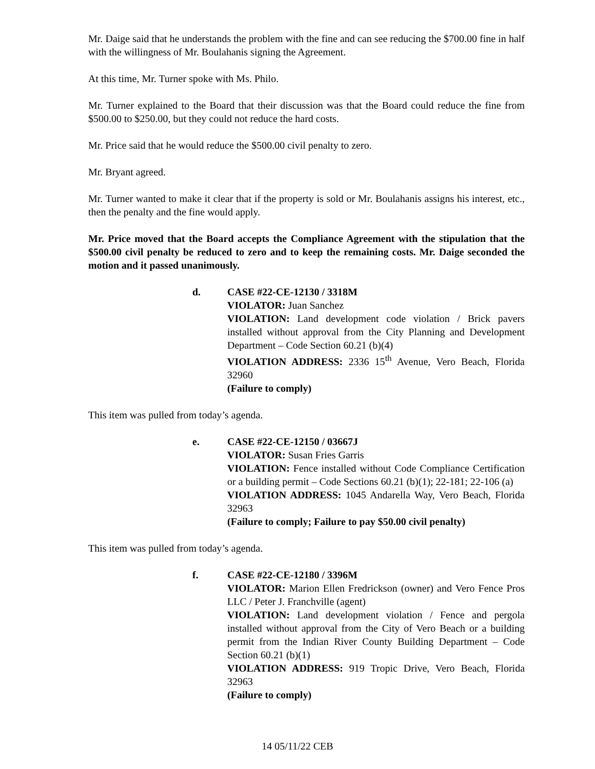Mr. Daige said that he understands the problem with the fine and can see reducing the $700.00 fine in half with the willingness of Mr. Boulahanis signing the Agreement.
At this time, Mr. Turner spoke with Ms. Philo.
Mr. Turner explained to the Board that their discussion was that the Board could reduce the fine from $500.00 to $250.00, but they could not reduce the hard costs.
Mr. Price said that he would reduce the $500.00 civil penalty to zero.
Mr. Bryant agreed.
Mr. Turner wanted to make it clear that if the property is sold or Mr. Boulahanis assigns his interest, etc., then the penalty and the fine would apply.
Mr. Price moved that the Board accepts the Compliance Agreement with the stipulation that the $500.00 civil penalty be reduced to zero and to keep the remaining costs. Mr. Daige seconded the motion and it passed unanimously.
d. CASE #22-CE-12130 / 3318M
VIOLATOR: Juan Sanchez
VIOLATION: Land development code violation / Brick pavers installed without approval from the City Planning and Development Department – Code Section 60.21 (b)(4)
VIOLATION ADDRESS: 2336 15<sup>th</sup> Avenue, Vero Beach, Florida 32960
(Failure to comply)
This item was pulled from today’s agenda.
e. CASE #22-CE-12150 / 03667J
VIOLATOR: Susan Fries Garris
VIOLATION: Fence installed without Code Compliance Certification or a building permit – Code Sections 60.21 (b)(1); 22-181; 22-106 (a)
VIOLATION ADDRESS: 1045 Andarella Way, Vero Beach, Florida 32963
(Failure to comply; Failure to pay $50.00 civil penalty)
This item was pulled from today’s agenda.
f. CASE #22-CE-12180 / 3396M
VIOLATOR: Marion Ellen Fredrickson (owner) and Vero Fence Pros LLC / Peter J. Franchville (agent)
VIOLATION: Land development violation / Fence and pergola installed without approval from the City of Vero Beach or a building permit from the Indian River County Building Department – Code Section 60.21 (b)(1)
VIOLATION ADDRESS: 919 Tropic Drive, Vero Beach, Florida 32963
(Failure to comply)
14 05/11/22 CEB